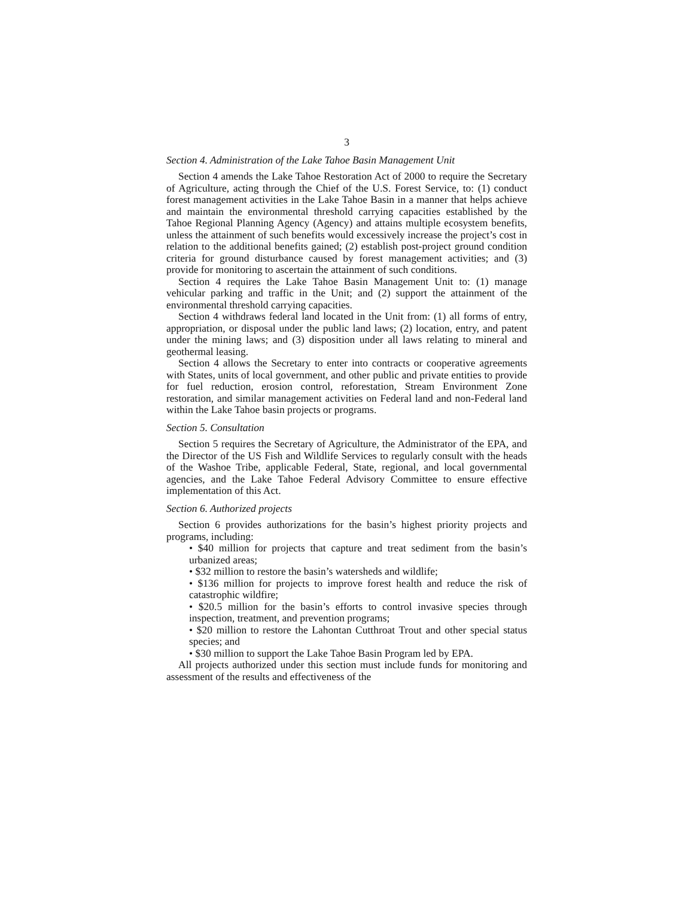3
Section 4. Administration of the Lake Tahoe Basin Management Unit
Section 4 amends the Lake Tahoe Restoration Act of 2000 to require the Secretary of Agriculture, acting through the Chief of the U.S. Forest Service, to: (1) conduct forest management activities in the Lake Tahoe Basin in a manner that helps achieve and maintain the environmental threshold carrying capacities established by the Tahoe Regional Planning Agency (Agency) and attains multiple ecosystem benefits, unless the attainment of such benefits would excessively increase the project’s cost in relation to the additional benefits gained; (2) establish post-project ground condition criteria for ground disturbance caused by forest management activities; and (3) provide for monitoring to ascertain the attainment of such conditions.
Section 4 requires the Lake Tahoe Basin Management Unit to: (1) manage vehicular parking and traffic in the Unit; and (2) support the attainment of the environmental threshold carrying capacities.
Section 4 withdraws federal land located in the Unit from: (1) all forms of entry, appropriation, or disposal under the public land laws; (2) location, entry, and patent under the mining laws; and (3) disposition under all laws relating to mineral and geothermal leasing.
Section 4 allows the Secretary to enter into contracts or cooperative agreements with States, units of local government, and other public and private entities to provide for fuel reduction, erosion control, reforestation, Stream Environment Zone restoration, and similar management activities on Federal land and non-Federal land within the Lake Tahoe basin projects or programs.
Section 5. Consultation
Section 5 requires the Secretary of Agriculture, the Administrator of the EPA, and the Director of the US Fish and Wildlife Services to regularly consult with the heads of the Washoe Tribe, applicable Federal, State, regional, and local governmental agencies, and the Lake Tahoe Federal Advisory Committee to ensure effective implementation of this Act.
Section 6. Authorized projects
Section 6 provides authorizations for the basin’s highest priority projects and programs, including:
• $40 million for projects that capture and treat sediment from the basin’s urbanized areas;
• $32 million to restore the basin’s watersheds and wildlife;
• $136 million for projects to improve forest health and reduce the risk of catastrophic wildfire;
• $20.5 million for the basin’s efforts to control invasive species through inspection, treatment, and prevention programs;
• $20 million to restore the Lahontan Cutthroat Trout and other special status species; and
• $30 million to support the Lake Tahoe Basin Program led by EPA.
All projects authorized under this section must include funds for monitoring and assessment of the results and effectiveness of the